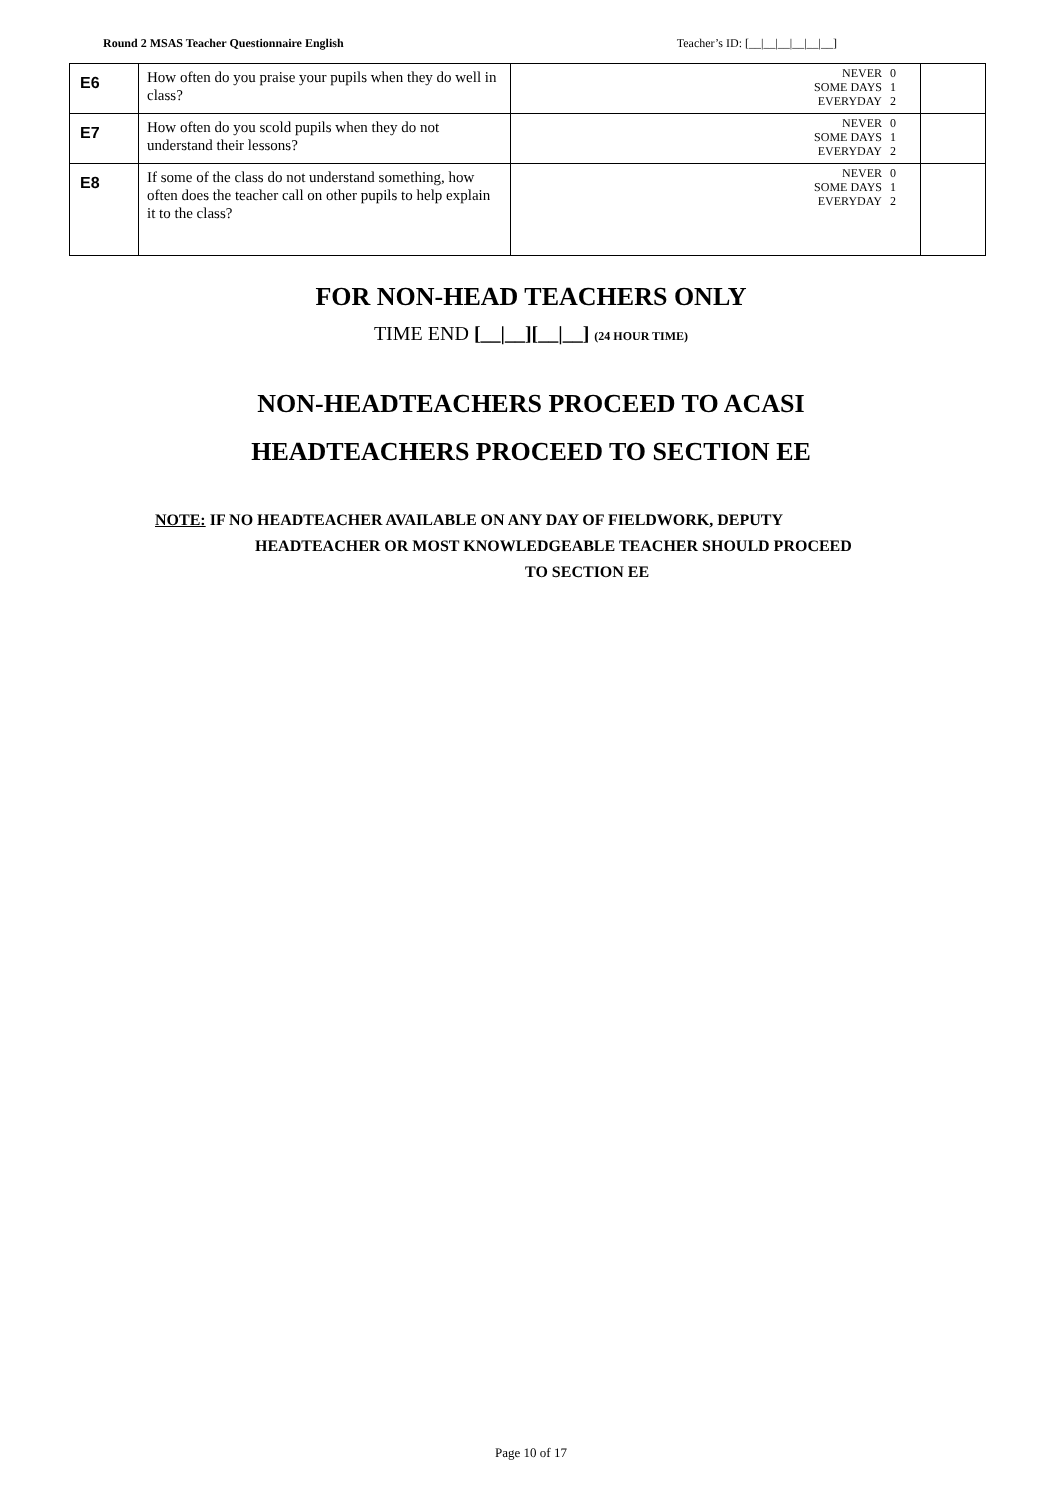Round 2 MSAS Teacher Questionnaire English Teacher’s ID: [__|__|__|__|__|__]
| E6 | How often do you praise your pupils when they do well in class? | NEVER 0 SOME DAYS 1 EVERYDAY 2 | |
| E7 | How often do you scold pupils when they do not understand their lessons? | NEVER 0 SOME DAYS 1 EVERYDAY 2 | |
| E8 | If some of the class do not understand something, how often does the teacher call on other pupils to help explain it to the class? | NEVER 0 SOME DAYS 1 EVERYDAY 2 | |
FOR NON-HEAD TEACHERS ONLY
TIME END [__|__][__|__] (24 HOUR TIME)
NON-HEADTEACHERS PROCEED TO ACASI
HEADTEACHERS PROCEED TO SECTION EE
NOTE: IF NO HEADTEACHER AVAILABLE ON ANY DAY OF FIELDWORK, DEPUTY
HEADTEACHER OR MOST KNOWLEDGEABLE TEACHER SHOULD PROCEED
TO SECTION EE
Page 10 of 17